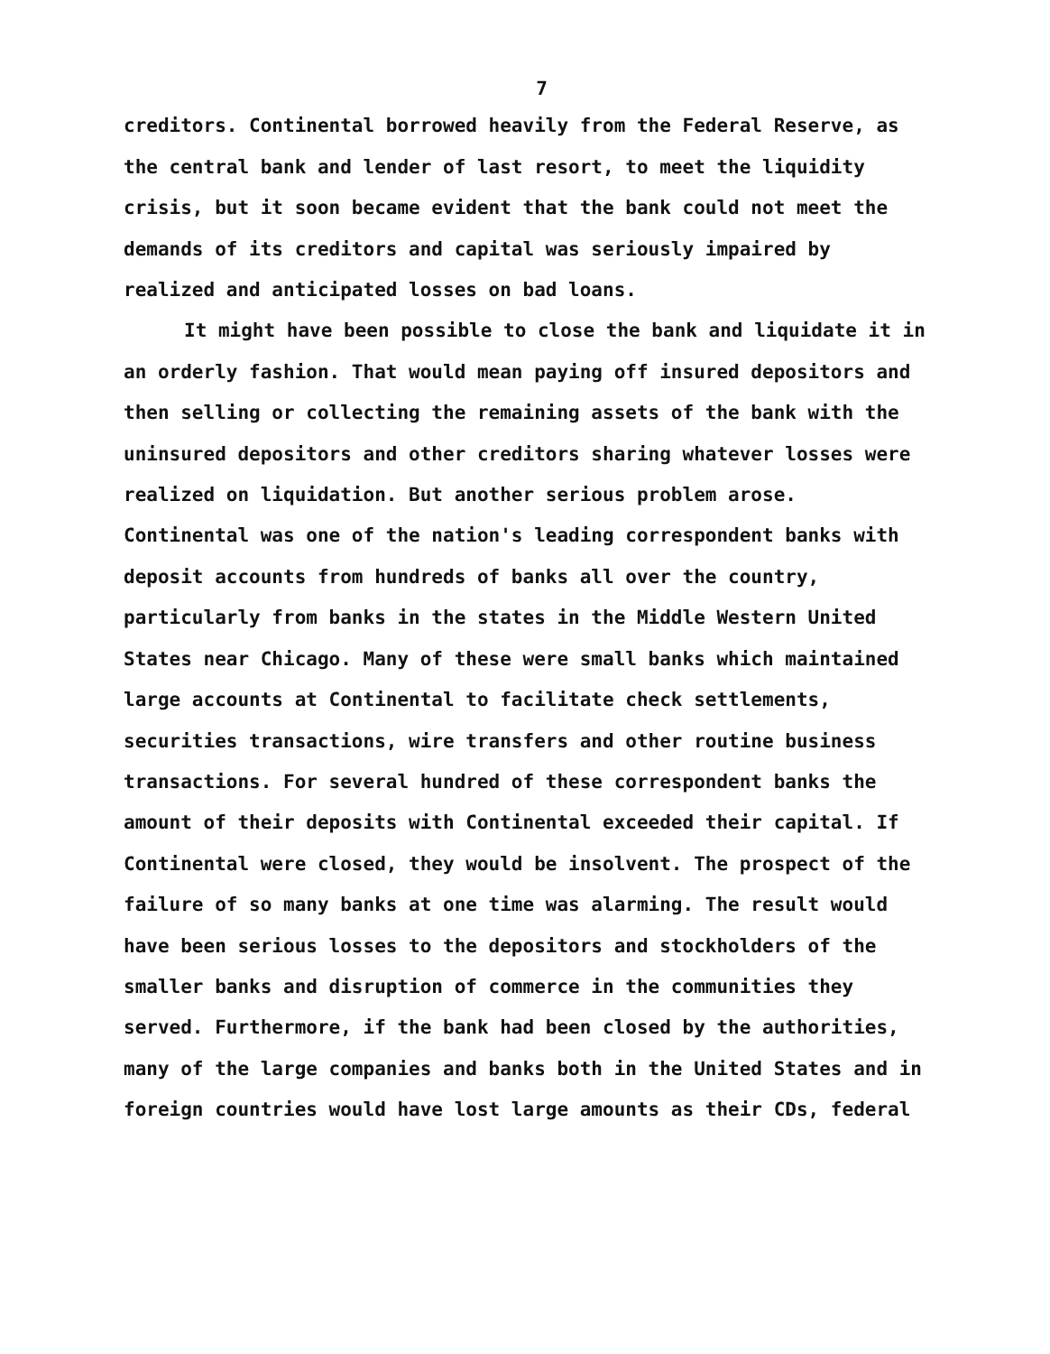7
creditors. Continental borrowed heavily from the Federal Reserve, as the central bank and lender of last resort, to meet the liquidity crisis, but it soon became evident that the bank could not meet the demands of its creditors and capital was seriously impaired by realized and anticipated losses on bad loans.
It might have been possible to close the bank and liquidate it in an orderly fashion. That would mean paying off insured depositors and then selling or collecting the remaining assets of the bank with the uninsured depositors and other creditors sharing whatever losses were realized on liquidation. But another serious problem arose. Continental was one of the nation's leading correspondent banks with deposit accounts from hundreds of banks all over the country, particularly from banks in the states in the Middle Western United States near Chicago. Many of these were small banks which maintained large accounts at Continental to facilitate check settlements, securities transactions, wire transfers and other routine business transactions. For several hundred of these correspondent banks the amount of their deposits with Continental exceeded their capital. If Continental were closed, they would be insolvent. The prospect of the failure of so many banks at one time was alarming. The result would have been serious losses to the depositors and stockholders of the smaller banks and disruption of commerce in the communities they served. Furthermore, if the bank had been closed by the authorities, many of the large companies and banks both in the United States and in foreign countries would have lost large amounts as their CDs, federal